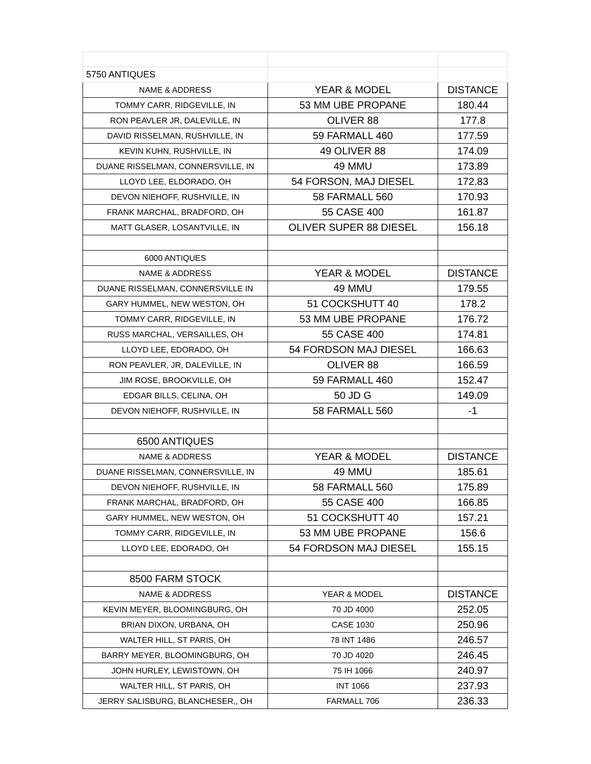| 5750 ANTIQUES | | |
| NAME & ADDRESS | YEAR & MODEL | DISTANCE |
| TOMMY CARR, RIDGEVILLE, IN | 53 MM UBE PROPANE | 180.44 |
| RON PEAVLER JR, DALEVILLE, IN | OLIVER 88 | 177.8 |
| DAVID RISSELMAN, RUSHVILLE, IN | 59 FARMALL 460 | 177.59 |
| KEVIN KUHN, RUSHVILLE, IN | 49 OLIVER 88 | 174.09 |
| DUANE RISSELMAN, CONNERSVILLE, IN | 49 MMU | 173.89 |
| LLOYD LEE, ELDORADO, OH | 54 FORSON, MAJ DIESEL | 172.83 |
| DEVON NIEHOFF, RUSHVILLE, IN | 58 FARMALL 560 | 170.93 |
| FRANK MARCHAL, BRADFORD, OH | 55 CASE 400 | 161.87 |
| MATT GLASER, LOSANTVILLE, IN | OLIVER SUPER 88 DIESEL | 156.18 |
| 6000 ANTIQUES | | |
| NAME & ADDRESS | YEAR & MODEL | DISTANCE |
| DUANE RISSELMAN, CONNERSVILLE IN | 49 MMU | 179.55 |
| GARY HUMMEL, NEW WESTON, OH | 51 COCKSHUTT 40 | 178.2 |
| TOMMY CARR, RIDGEVILLE, IN | 53 MM UBE PROPANE | 176.72 |
| RUSS MARCHAL, VERSAILLES, OH | 55 CASE 400 | 174.81 |
| LLOYD LEE, EDORADO, OH | 54 FORDSON MAJ DIESEL | 166.63 |
| RON PEAVLER, JR, DALEVILLE, IN | OLIVER 88 | 166.59 |
| JIM ROSE, BROOKVILLE, OH | 59 FARMALL 460 | 152.47 |
| EDGAR BILLS, CELINA, OH | 50 JD G | 149.09 |
| DEVON NIEHOFF, RUSHVILLE, IN | 58 FARMALL 560 | -1 |
| 6500 ANTIQUES | | |
| NAME & ADDRESS | YEAR & MODEL | DISTANCE |
| DUANE RISSELMAN, CONNERSVILLE, IN | 49 MMU | 185.61 |
| DEVON NIEHOFF, RUSHVILLE, IN | 58 FARMALL 560 | 175.89 |
| FRANK MARCHAL, BRADFORD, OH | 55 CASE 400 | 166.85 |
| GARY HUMMEL, NEW WESTON, OH | 51 COCKSHUTT 40 | 157.21 |
| TOMMY CARR, RIDGEVILLE, IN | 53 MM UBE PROPANE | 156.6 |
| LLOYD LEE, EDORADO, OH | 54 FORDSON MAJ DIESEL | 155.15 |
| 8500 FARM STOCK | | |
| NAME & ADDRESS | YEAR & MODEL | DISTANCE |
| KEVIN MEYER, BLOOMINGBURG, OH | 70 JD 4000 | 252.05 |
| BRIAN DIXON, URBANA, OH | CASE 1030 | 250.96 |
| WALTER HILL, ST PARIS, OH | 78 INT 1486 | 246.57 |
| BARRY MEYER, BLOOMINGBURG, OH | 70 JD 4020 | 246.45 |
| JOHN HURLEY, LEWISTOWN, OH | 75 IH 1066 | 240.97 |
| WALTER HILL, ST PARIS, OH | INT 1066 | 237.93 |
| JERRY SALISBURG, BLANCHESER,, OH | FARMALL 706 | 236.33 |